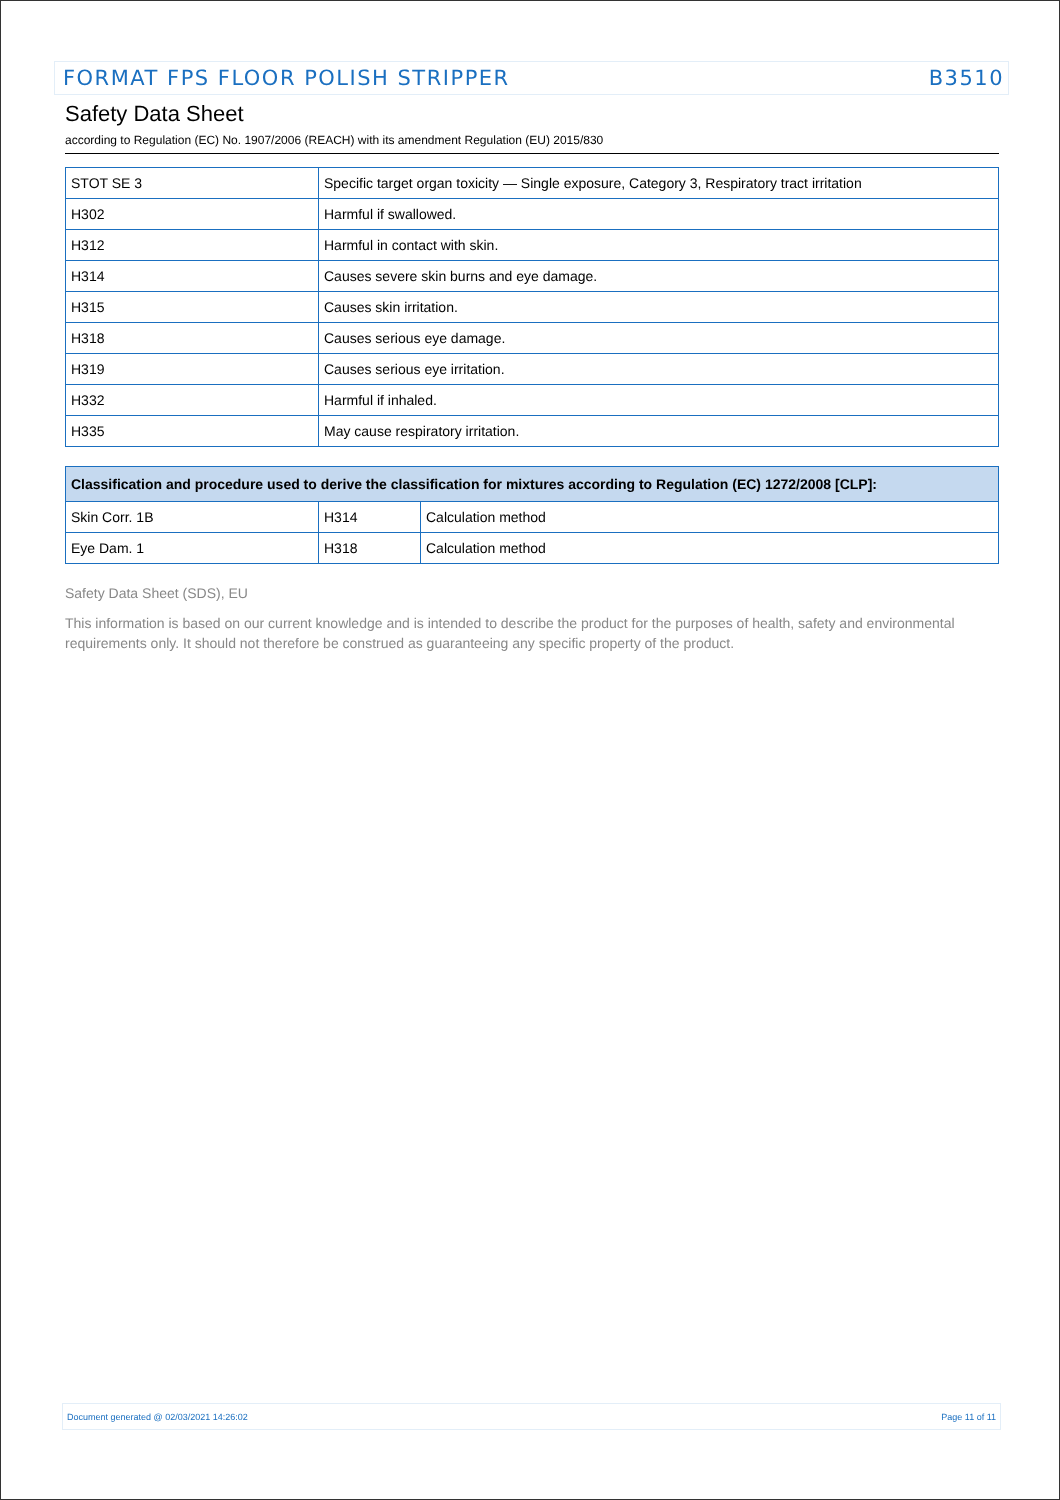FORMAT FPS FLOOR POLISH STRIPPER B3510
Safety Data Sheet
according to Regulation (EC) No. 1907/2006 (REACH) with its amendment Regulation (EU) 2015/830
| STOT SE 3 | Specific target organ toxicity — Single exposure, Category 3, Respiratory tract irritation |
| H302 | Harmful if swallowed. |
| H312 | Harmful in contact with skin. |
| H314 | Causes severe skin burns and eye damage. |
| H315 | Causes skin irritation. |
| H318 | Causes serious eye damage. |
| H319 | Causes serious eye irritation. |
| H332 | Harmful if inhaled. |
| H335 | May cause respiratory irritation. |
| Classification and procedure used to derive the classification for mixtures according to Regulation (EC) 1272/2008 [CLP]: | | |
| --- | --- | --- |
| Skin Corr. 1B | H314 | Calculation method |
| Eye Dam. 1 | H318 | Calculation method |
Safety Data Sheet (SDS), EU
This information is based on our current knowledge and is intended to describe the product for the purposes of health, safety and environmental requirements only. It should not therefore be construed as guaranteeing any specific property of the product.
Document generated @ 02/03/2021 14:26:02 Page 11 of 11